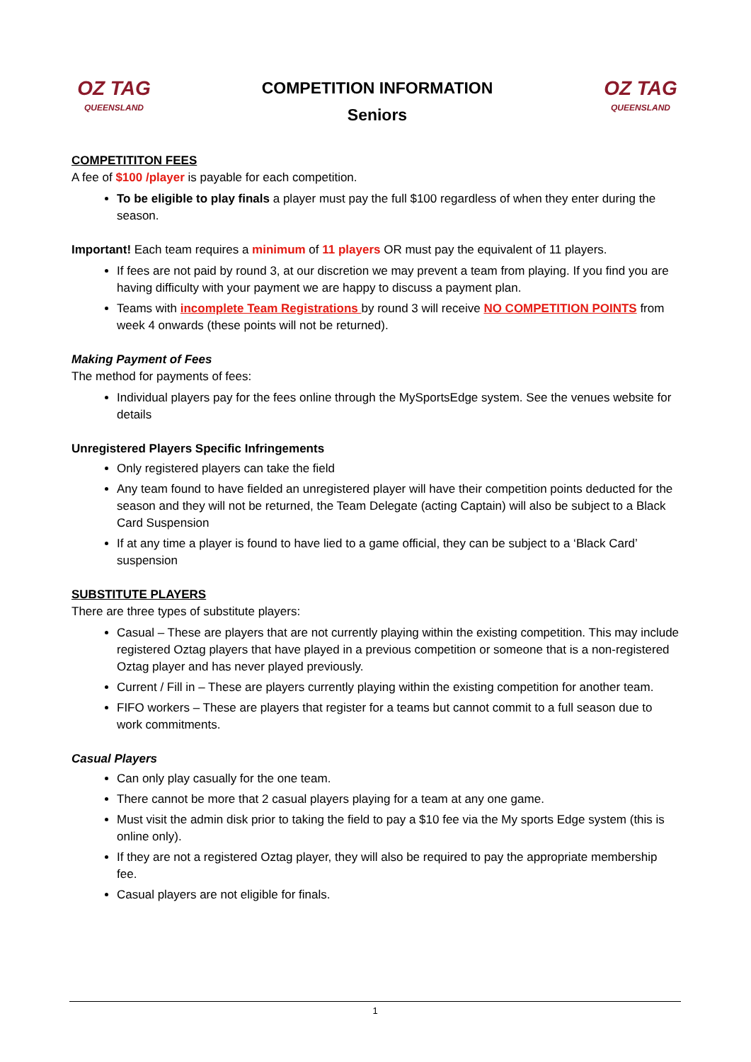OZ TAG
QUEENSLAND
COMPETITION INFORMATION
Seniors
OZ TAG
QUEENSLAND
COMPETITITON FEES
A fee of $100 /player is payable for each competition.
To be eligible to play finals a player must pay the full $100 regardless of when they enter during the season.
Important! Each team requires a minimum of 11 players OR must pay the equivalent of 11 players.
If fees are not paid by round 3, at our discretion we may prevent a team from playing. If you find you are having difficulty with your payment we are happy to discuss a payment plan.
Teams with incomplete Team Registrations by round 3 will receive NO COMPETITION POINTS from week 4 onwards (these points will not be returned).
Making Payment of Fees
The method for payments of fees:
Individual players pay for the fees online through the MySportsEdge system. See the venues website for details
Unregistered Players Specific Infringements
Only registered players can take the field
Any team found to have fielded an unregistered player will have their competition points deducted for the season and they will not be returned, the Team Delegate (acting Captain) will also be subject to a Black Card Suspension
If at any time a player is found to have lied to a game official, they can be subject to a ‘Black Card’ suspension
SUBSTITUTE PLAYERS
There are three types of substitute players:
Casual – These are players that are not currently playing within the existing competition. This may include registered Oztag players that have played in a previous competition or someone that is a non-registered Oztag player and has never played previously.
Current / Fill in – These are players currently playing within the existing competition for another team.
FIFO workers – These are players that register for a teams but cannot commit to a full season due to work commitments.
Casual Players
Can only play casually for the one team.
There cannot be more that 2 casual players playing for a team at any one game.
Must visit the admin disk prior to taking the field to pay a $10 fee via the My sports Edge system (this is online only).
If they are not a registered Oztag player, they will also be required to pay the appropriate membership fee.
Casual players are not eligible for finals.
1